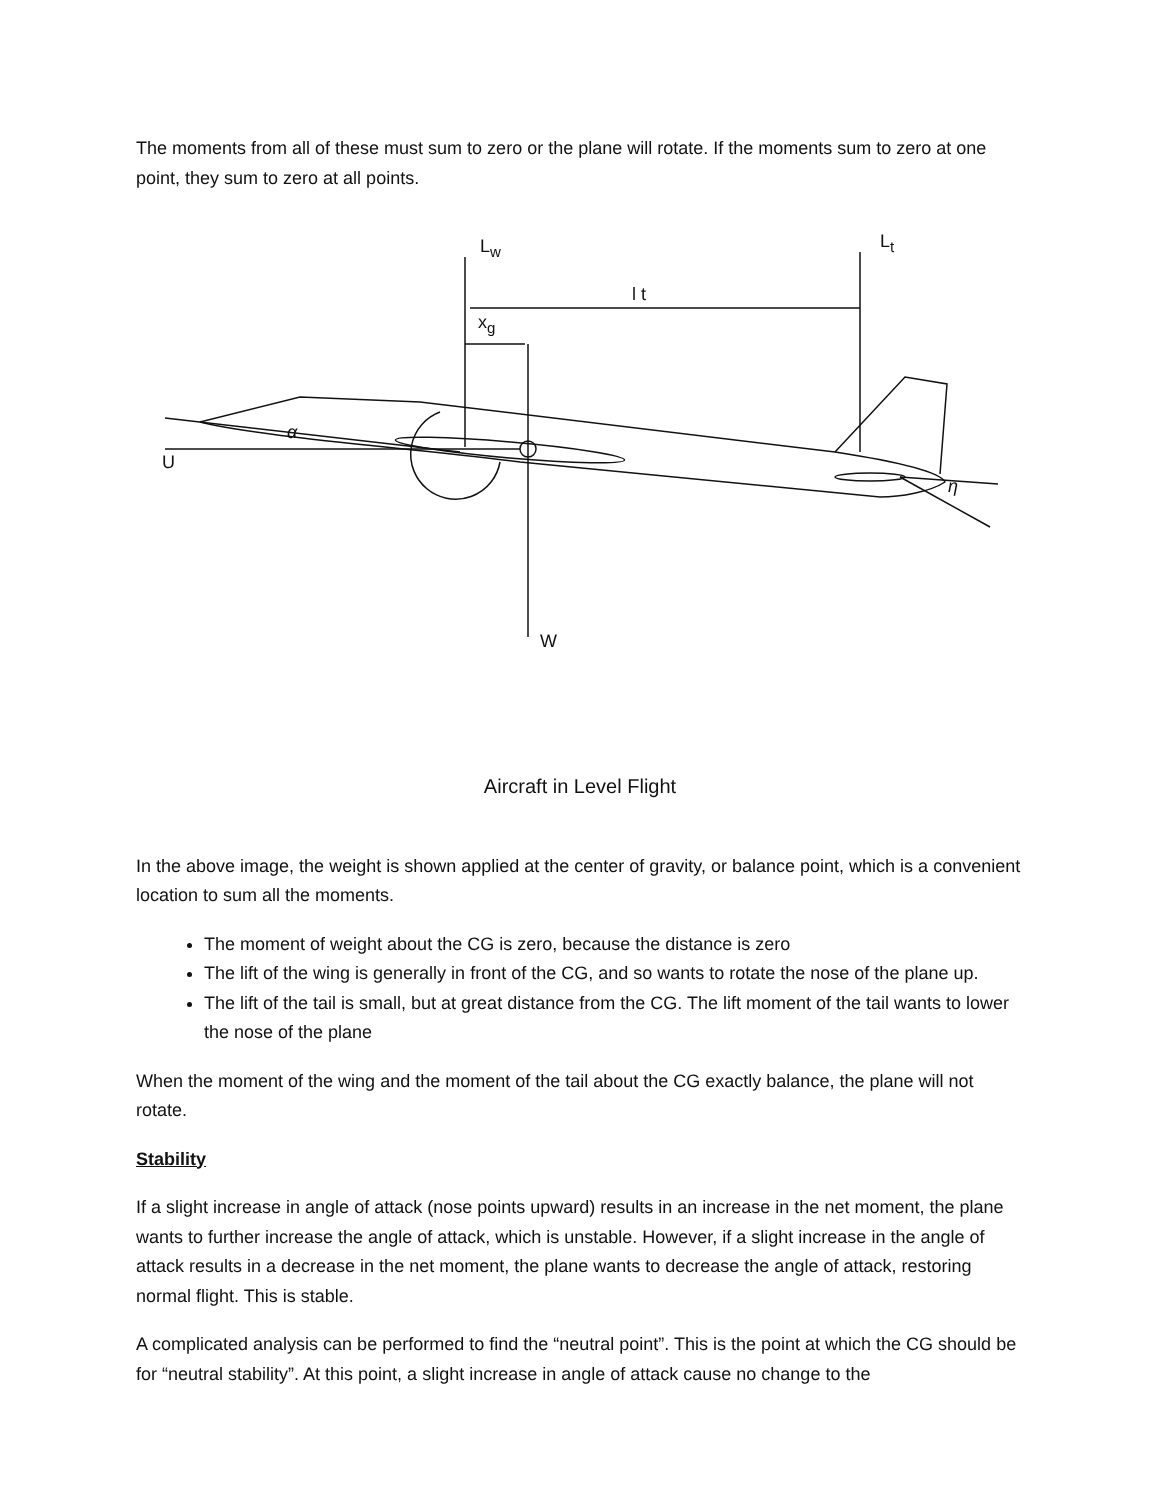The moments from all of these must sum to zero or the plane will rotate. If the moments sum to zero at one point, they sum to zero at all points.
L<sub>w</sub> L<sub>t</sub>
l t
x<sub>g</sub>
α
U
η
W
Aircraft in Level Flight
In the above image, the weight is shown applied at the center of gravity, or balance point, which is a convenient location to sum all the moments.
The moment of weight about the CG is zero, because the distance is zero
The lift of the wing is generally in front of the CG, and so wants to rotate the nose of the plane up.
The lift of the tail is small, but at great distance from the CG. The lift moment of the tail wants to lower the nose of the plane
When the moment of the wing and the moment of the tail about the CG exactly balance, the plane will not rotate.
Stability
If a slight increase in angle of attack (nose points upward) results in an increase in the net moment, the plane wants to further increase the angle of attack, which is unstable. However, if a slight increase in the angle of attack results in a decrease in the net moment, the plane wants to decrease the angle of attack, restoring normal flight. This is stable.
A complicated analysis can be performed to find the “neutral point”. This is the point at which the CG should be for “neutral stability”. At this point, a slight increase in angle of attack cause no change to the